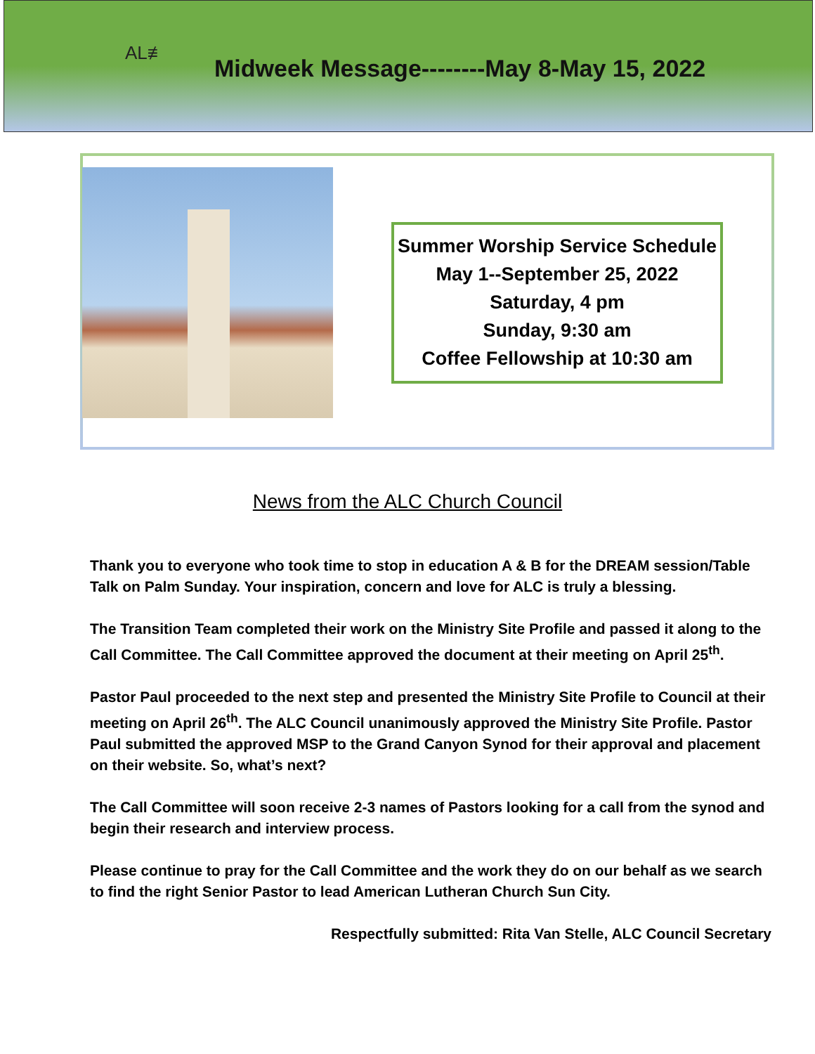AL≢
Midweek Message--------May 8-May 15, 2022
Summer Worship Service Schedule
May 1--September 25, 2022
Saturday, 4 pm
Sunday, 9:30 am
Coffee Fellowship at 10:30 am
News from the ALC Church Council
Thank you to everyone who took time to stop in education A & B for the DREAM session/Table Talk on Palm Sunday. Your inspiration, concern and love for ALC is truly a blessing.
The Transition Team completed their work on the Ministry Site Profile and passed it along to the Call Committee. The Call Committee approved the document at their meeting on April 25<sup>th</sup>.
Pastor Paul proceeded to the next step and presented the Ministry Site Profile to Council at their meeting on April 26<sup>th</sup>. The ALC Council unanimously approved the Ministry Site Profile. Pastor Paul submitted the approved MSP to the Grand Canyon Synod for their approval and placement on their website. So, what’s next?
The Call Committee will soon receive 2-3 names of Pastors looking for a call from the synod and begin their research and interview process.
Please continue to pray for the Call Committee and the work they do on our behalf as we search to find the right Senior Pastor to lead American Lutheran Church Sun City.
Respectfully submitted: Rita Van Stelle, ALC Council Secretary